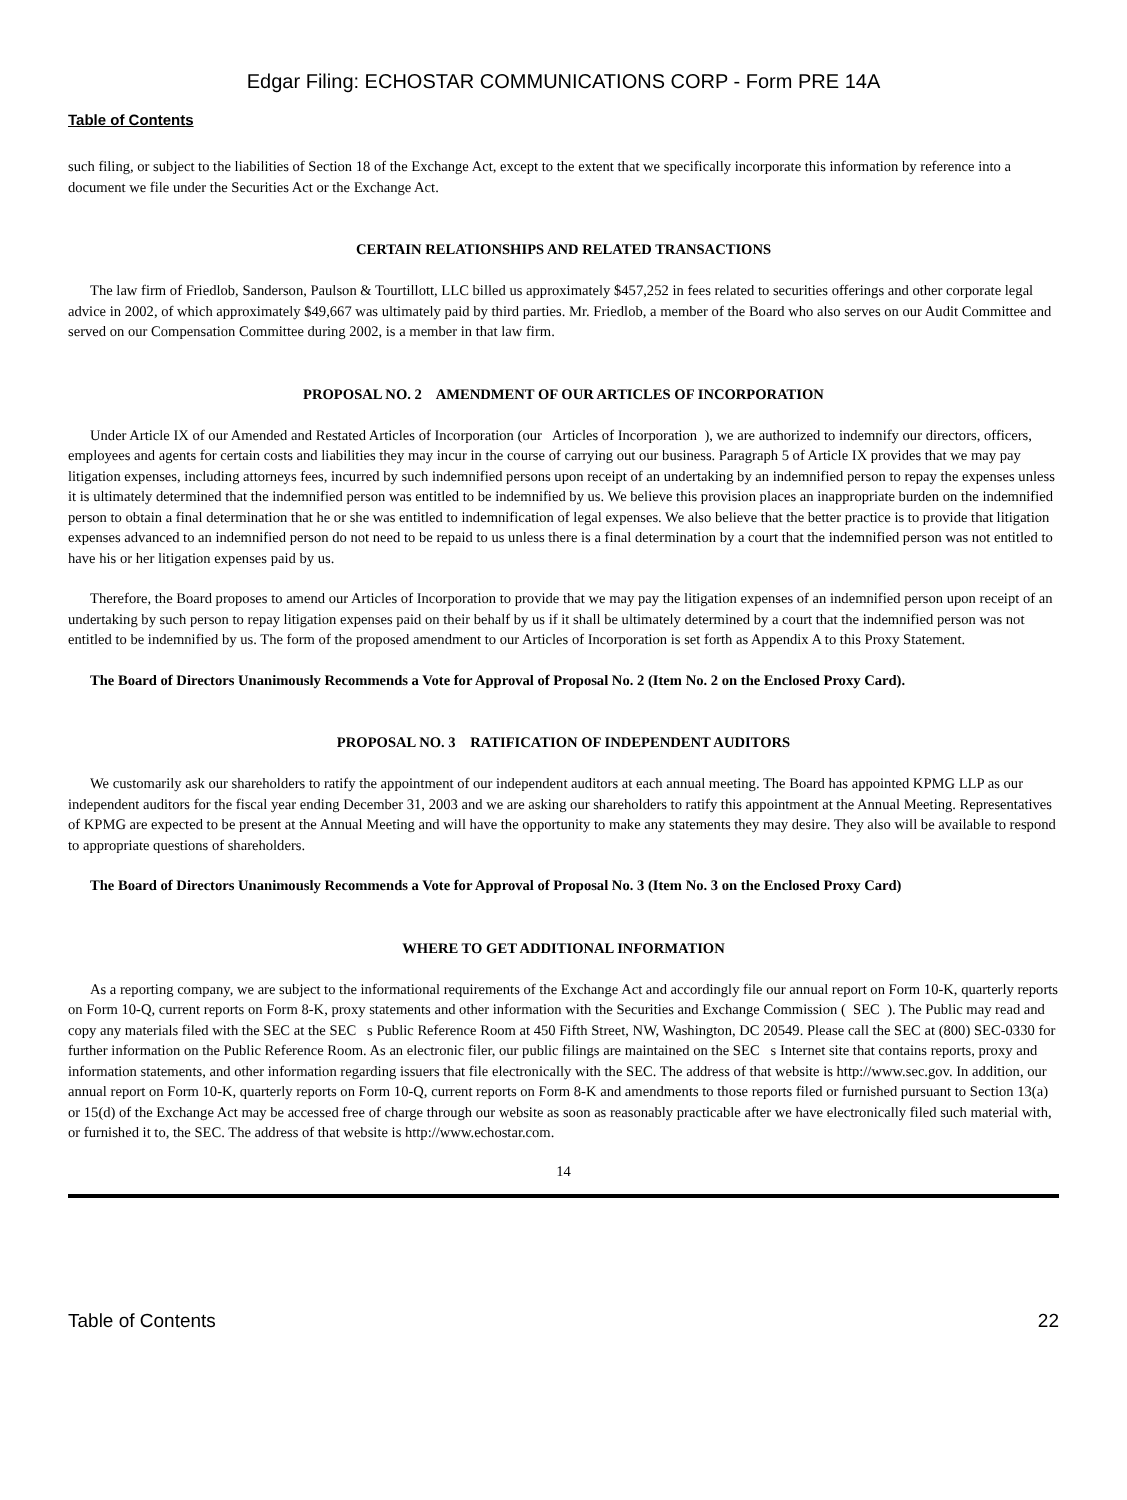Edgar Filing: ECHOSTAR COMMUNICATIONS CORP - Form PRE 14A
Table of Contents
such filing, or subject to the liabilities of Section 18 of the Exchange Act, except to the extent that we specifically incorporate this information by reference into a document we file under the Securities Act or the Exchange Act.
CERTAIN RELATIONSHIPS AND RELATED TRANSACTIONS
The law firm of Friedlob, Sanderson, Paulson & Tourtillott, LLC billed us approximately $457,252 in fees related to securities offerings and other corporate legal advice in 2002, of which approximately $49,667 was ultimately paid by third parties. Mr. Friedlob, a member of the Board who also serves on our Audit Committee and served on our Compensation Committee during 2002, is a member in that law firm.
PROPOSAL NO. 2 AMENDMENT OF OUR ARTICLES OF INCORPORATION
Under Article IX of our Amended and Restated Articles of Incorporation (our Articles of Incorporation ), we are authorized to indemnify our directors, officers, employees and agents for certain costs and liabilities they may incur in the course of carrying out our business. Paragraph 5 of Article IX provides that we may pay litigation expenses, including attorneys fees, incurred by such indemnified persons upon receipt of an undertaking by an indemnified person to repay the expenses unless it is ultimately determined that the indemnified person was entitled to be indemnified by us. We believe this provision places an inappropriate burden on the indemnified person to obtain a final determination that he or she was entitled to indemnification of legal expenses. We also believe that the better practice is to provide that litigation expenses advanced to an indemnified person do not need to be repaid to us unless there is a final determination by a court that the indemnified person was not entitled to have his or her litigation expenses paid by us.
Therefore, the Board proposes to amend our Articles of Incorporation to provide that we may pay the litigation expenses of an indemnified person upon receipt of an undertaking by such person to repay litigation expenses paid on their behalf by us if it shall be ultimately determined by a court that the indemnified person was not entitled to be indemnified by us. The form of the proposed amendment to our Articles of Incorporation is set forth as Appendix A to this Proxy Statement.
The Board of Directors Unanimously Recommends a Vote for Approval of Proposal No. 2 (Item No. 2 on the Enclosed Proxy Card).
PROPOSAL NO. 3 RATIFICATION OF INDEPENDENT AUDITORS
We customarily ask our shareholders to ratify the appointment of our independent auditors at each annual meeting. The Board has appointed KPMG LLP as our independent auditors for the fiscal year ending December 31, 2003 and we are asking our shareholders to ratify this appointment at the Annual Meeting. Representatives of KPMG are expected to be present at the Annual Meeting and will have the opportunity to make any statements they may desire. They also will be available to respond to appropriate questions of shareholders.
The Board of Directors Unanimously Recommends a Vote for Approval of Proposal No. 3 (Item No. 3 on the Enclosed Proxy Card)
WHERE TO GET ADDITIONAL INFORMATION
As a reporting company, we are subject to the informational requirements of the Exchange Act and accordingly file our annual report on Form 10-K, quarterly reports on Form 10-Q, current reports on Form 8-K, proxy statements and other information with the Securities and Exchange Commission ( SEC ). The Public may read and copy any materials filed with the SEC at the SEC s Public Reference Room at 450 Fifth Street, NW, Washington, DC 20549. Please call the SEC at (800) SEC-0330 for further information on the Public Reference Room. As an electronic filer, our public filings are maintained on the SEC s Internet site that contains reports, proxy and information statements, and other information regarding issuers that file electronically with the SEC. The address of that website is http://www.sec.gov. In addition, our annual report on Form 10-K, quarterly reports on Form 10-Q, current reports on Form 8-K and amendments to those reports filed or furnished pursuant to Section 13(a) or 15(d) of the Exchange Act may be accessed free of charge through our website as soon as reasonably practicable after we have electronically filed such material with, or furnished it to, the SEC. The address of that website is http://www.echostar.com.
14
Table of Contents 22